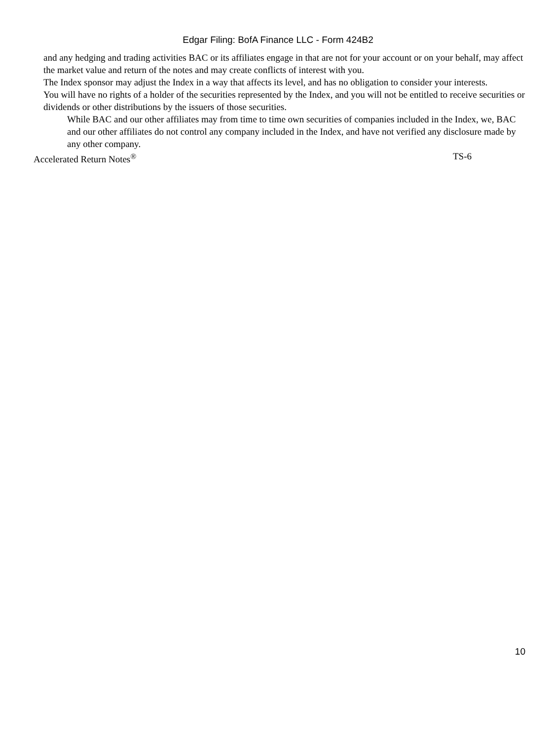Edgar Filing: BofA Finance LLC - Form 424B2
and any hedging and trading activities BAC or its affiliates engage in that are not for your account or on your behalf, may affect the market value and return of the notes and may create conflicts of interest with you.
The Index sponsor may adjust the Index in a way that affects its level, and has no obligation to consider your interests.
You will have no rights of a holder of the securities represented by the Index, and you will not be entitled to receive securities or dividends or other distributions by the issuers of those securities.
While BAC and our other affiliates may from time to time own securities of companies included in the Index, we, BAC and our other affiliates do not control any company included in the Index, and have not verified any disclosure made by any other company.
Accelerated Return Notes<sup>®</sup> TS-6
10